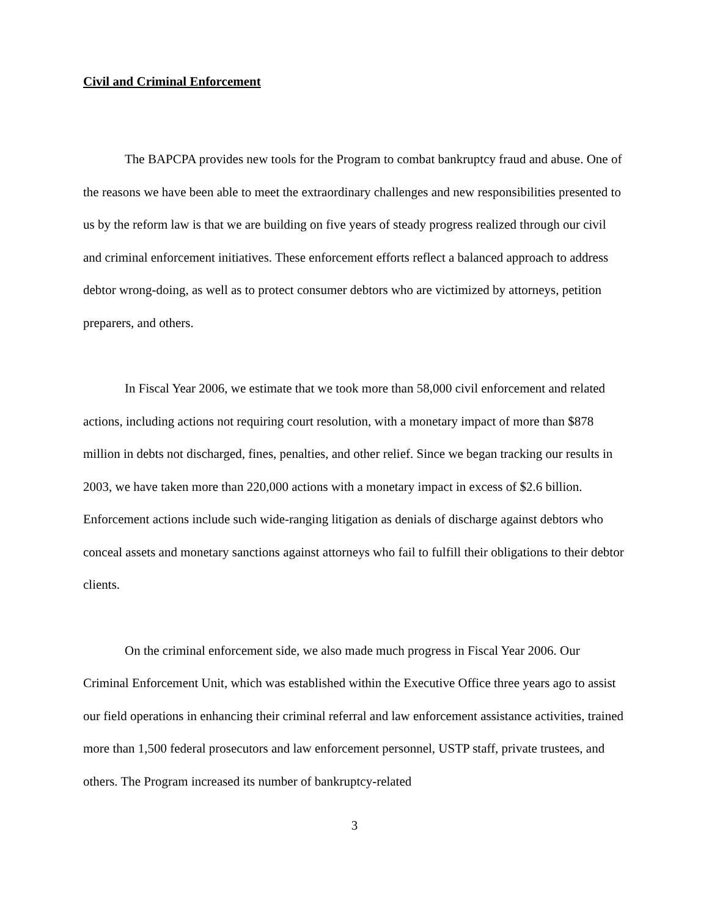Civil and Criminal Enforcement
The BAPCPA provides new tools for the Program to combat bankruptcy fraud and abuse. One of the reasons we have been able to meet the extraordinary challenges and new responsibilities presented to us by the reform law is that we are building on five years of steady progress realized through our civil and criminal enforcement initiatives. These enforcement efforts reflect a balanced approach to address debtor wrong-doing, as well as to protect consumer debtors who are victimized by attorneys, petition preparers, and others.
In Fiscal Year 2006, we estimate that we took more than 58,000 civil enforcement and related actions, including actions not requiring court resolution, with a monetary impact of more than $878 million in debts not discharged, fines, penalties, and other relief. Since we began tracking our results in 2003, we have taken more than 220,000 actions with a monetary impact in excess of $2.6 billion. Enforcement actions include such wide-ranging litigation as denials of discharge against debtors who conceal assets and monetary sanctions against attorneys who fail to fulfill their obligations to their debtor clients.
On the criminal enforcement side, we also made much progress in Fiscal Year 2006. Our Criminal Enforcement Unit, which was established within the Executive Office three years ago to assist our field operations in enhancing their criminal referral and law enforcement assistance activities, trained more than 1,500 federal prosecutors and law enforcement personnel, USTP staff, private trustees, and others. The Program increased its number of bankruptcy-related
3